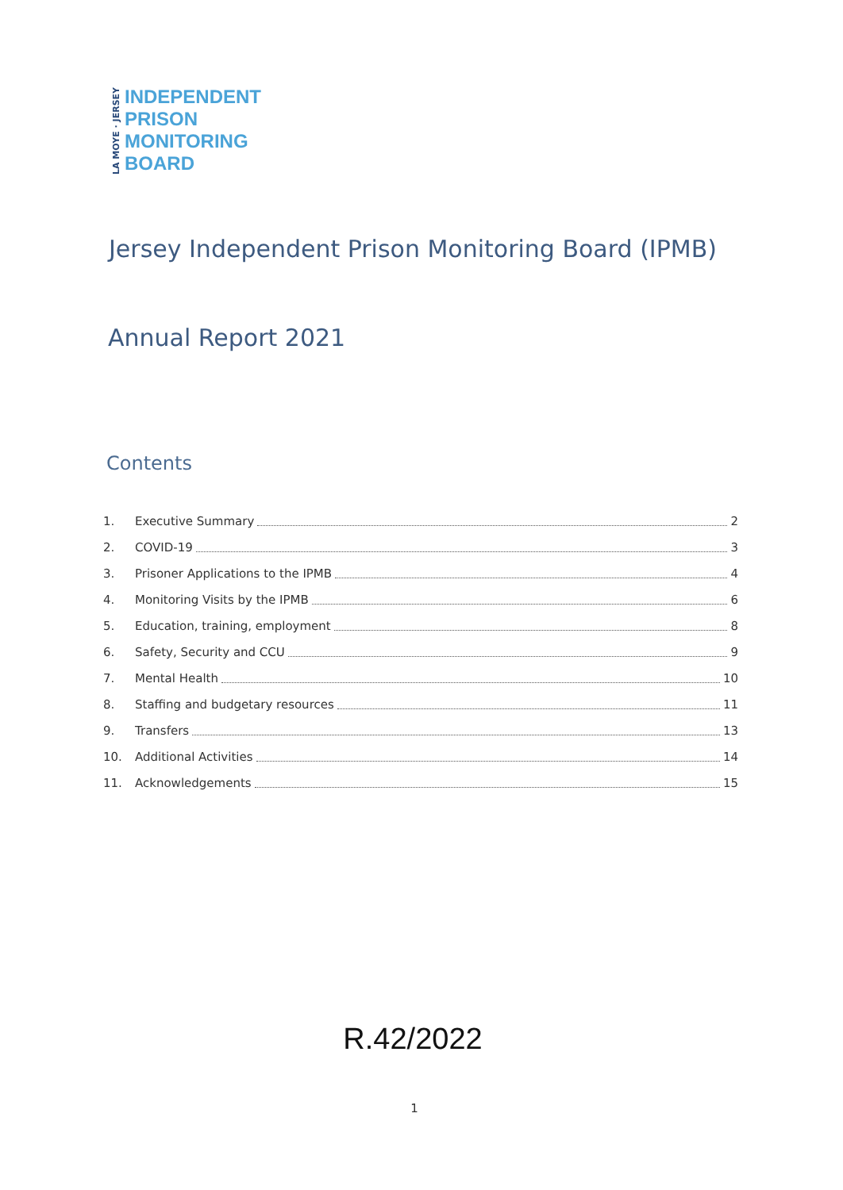LA MOYE · JERSEY
INDEPENDENT
PRISON
MONITORING
BOARD
Jersey Independent Prison Monitoring Board (IPMB)
Annual Report 2021
Contents
1. Executive Summary 2
2. COVID-19 3
3. Prisoner Applications to the IPMB 4
4. Monitoring Visits by the IPMB 6
5. Education, training, employment 8
6. Safety, Security and CCU 9
7. Mental Health 10
8. Staffing and budgetary resources 11
9. Transfers 13
10. Additional Activities 14
11. Acknowledgements 15
R.42/2022
1